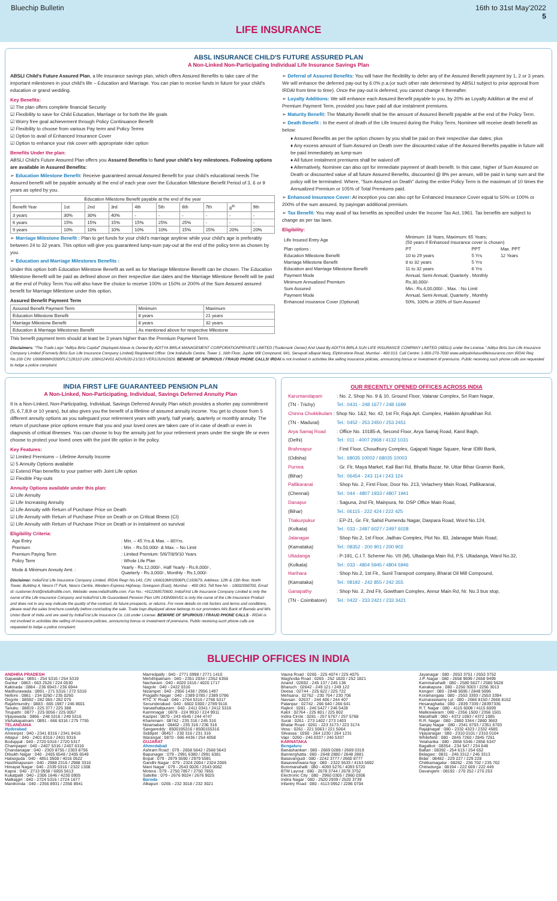Bluechip Bulletin 16th to 31st May'2022
5
LIFE INSURANCE
ABSL INSURANCE CHILD'S FUTURE ASSURED PLAN
A Non-Linked Non-Participating Individual Life Insurance Savings Plan
ABSLI Child's Future Assured Plan, a life insurance savings plan, which offers Assured Benefits to take care of the important milestones in your child's life – Education and Marriage. You can plan to receive funds in future for your child's education or grand wedding.
Key Benefits:
☑ The plan offers complete financial Security
☑ Flexibility to save for Child Education, Marriage or for both the life goals
☑ Worry free goal achievement through Policy Continuance Benefit
☑ Flexibility to choose from various Pay term and Policy Terms
☑ Option to avail of Enhanced Insurance Cover
☑ Option to enhance your risk cover with appropriate rider option
Benefits Under the plan:
ABSLI Child's Future Assured Plan offers you Assured Benefits to fund your child's key milestones. Following options are available in Assured Benefits:
➢ Education Milestone Benefit: Receive guaranteed annual Assured Benefit for your child's educational needs.The Assured benefit will be payable annually at the end of each year over the Education Milestone Benefit Period of 3, 6 or 9 years as opted by you.
| Education Milestone Benefit payable at the end of the year | | | | | | | | | |
| --- | --- | --- | --- | --- | --- | --- | --- | --- | --- |
| Benefit Year | 1st | 2nd | 3rd | 4th | 5th | 6th | 7th | 8<sup>th</sup> | 9th |
| 3 years | 30% | 30% | 40% | - | - | - | - | - | - |
| 6 years | 15% | 15% | 15% | 15% | 25% | 25% | - | - | - |
| 9 years | 10% | 10% | 10% | 10% | 10% | 15% | 15% | 20% | 20% |
➢ Marriage Milestone Benefit : Plan to get funds for your child's marriage anytime while your child's age is preferably between 24 to 32 years. This option will give you guaranteed lump-sum pay-out at the end of the policy term as chosen by you.
➢ Education and Marriage Milestones Benefits :
Under this option both Education Milestone Benefit as well as for Marriage Milestone Benefit can be chosen. The Education Milestone Benefit will be paid as defined above on their respective due dates and the Marriage Milestone Benefit will be paid at the end of Policy Term.You will also have the choice to receive 100% or 150% or 200% of the Sum Assured assured benefit for Marriage Milestone under this option.
Assured Benefit Payment Term
| Assured Benefit Payment Term | Minimum | Maximum |
| Education Milestone Benefit | 8 years | 21 years |
| Marriage Milestone Benefit | 8 years | 32 years |
| Education & Marriage Milestones Benefit | As mentioned above for respective Milestone | |
This benefit payment term should at least be 3 years higher than the Premium Payment Term.
➢ Deferral of Assured Benefits: You will have the flexibility to defer any of the Assured Benefit payment by 1, 2 or 3 years. We will enhance the deferred pay-out by 6.0% p.a.(or such other rate determined by ABSLI subject to prior approval from IRDAI from time to time). Once the pay-out is deferred, you cannot change it thereafter.
➢ Loyalty Additions: We will enhance each Assured Benefit payable to you, by 20% as Loyalty Addition at the end of Premium Payment Term, provided you have paid all due instalment premiums.
➢ Maturity Benefit: The Maturity Benefit shall be the amount of Assured Benefit payable at the end of the Policy Term.
➢ Death Benefit : In the event of death of the Life Insured during the Policy Term, Nominee will receive death benefit as below:
♦ Assured Benefits as per the option chosen by you shall be paid on their respective due dates; plus
♦ Any excess amount of Sum Assured on Death over the discounted value of the Assured Benefits payable in future will be paid immediately as lump-sum
♦ All future instalment premiums shall be waived off
♦ Alternatively, Nominee can also opt for immediate payment of death benefit. In this case, higher of Sum Assured on Death or discounted value of all future Assured Benefits, discounted @ 8% per annum, will be paid in lump sum and the policy will be terminated. Where, "Sum Assured on Death" during the entire Policy Term is the maximum of 10 times the Annualized Premium or 105% of Total Premiums paid.
➢ Enhanced Insurance Cover: At inception you can also opt for Enhanced Insurance Cover equal to 50% or 100% or 200% of the sum assured, by payingan additional premium.
➢ Tax Benefit: You may avail of tax benefits as specified under the Income Tax Act, 1961. Tax benefits are subject to change as per tax laws.
Eligibility:
| Life Insured Entry Age | Minimum: 18 Years, Maximum: 65 Years; (50 years if Enhanced Insurance cover is chosen) | | |
| Plan options : | PT | PPT | Max. PPT |
| Education Milestone Benefit | 10 to 29 years | 5 Yrs | 12 Years |
| Marriage Milestone Benefit | 8 to 32 years | 5 Yrs | |
| Education and Marriage Milestone Benefit | 11 to 32 years | 6 Yrs | |
| Payment Mode | Annual, Semi Annual, Quarterly , Monthly | | |
| Minimum Annualized Premium | Rs.30,000/- | | |
| Sum Assured | Min.: Rs.4,00,000/- , Max. : No Limit | | |
| Payment Mode | Annual, Semi Annual, Quarterly , Monthly | | |
| Enhanced insurance Cover (Optional) | 50%, 100% or 200% of Sum Assured | | |
Disclaimers: "The Trade Logo "Aditya Birla Capital" Displayed Above Is Owned By ADITYA BIRLA MANAGEMENT CORPORATIONPRIVATE LIMITED (Trademark Owner) And Used By ADITYA BIRLA SUN LIFE INSURANCE COMPANY LIMITED (ABSLI) under the License." Aditya Birla Sun Life Insurance Company Limited (Formerly Birla Sun Life Insurance Company Limited) Registered Office: One Indiabulls Centre, Tower 1, 16th Floor, Jupiter Mill Compound, 841, Senapati sBapat Marg, Elphinstone Road, Mumbai - 400 013. Call Centre: 1-800-270-7000 www.adityabirlasunlifeinsurance.com IRDAI Reg No.109 CIN: U99999MH2000PLC128110 UIN: 109N124V01 ADV/6/20-21/313 VER1/JUN/2020. BEWARE OF SPURIOUS / FRAUD PHONE CALLS! IRDAI is not involved in activities like selling insurance policies, announcing bonus or investment of premiums. Public receiving such phone calls are requested to lodge a police complaint.
INDIA FIRST LIFE GUARANTEED PENSION PLAN
A Non-Linked, Non-Participating, Individual, Savings Deferred Annuity Plan
It is a Non-Linked, Non-Participating, Individual, Savings Deferred Annuity Plan which provides a shorter pay commitment (5, 6,7,8,9 or 10 years), but also gives you the benefit of a lifetime of assured annuity income. You get to choose from 5 different annuity options as you safeguard your retirement years with yearly, half yearly, quarterly or monthly annuity. The return of purchase price options ensure that you and your loved ones are taken care of in case of death or even in diagnosis of critical illnesses. You can choose to buy the annuity just for your retirement years under the single life or even choose to protect your loved ones with the joint life option in the policy.
Key Features:
☑ Limited Premiums – Lifetime Annuity Income
☑ 5 Annuity Options available
☑ Extend Plan benefits to your partner with Joint Life option
☑ Flexible Pay-outs
Annuity Options available under this plan:
☑ Life Annuity
☑ Life Increasing Annuity
☑ Life Annuity with Return of Purchase Price on Death
☑ Life Annuity with Return of Purchase Price on Death or on Critical Illness (CI)
☑ Life Annuity with Return of Purchase Price on Death or in instalment on survival
Eligibility Criteria:
| Age Entry | : Min. – 45 Yrs.& Max. – 80Yrs. |
| Premium | : Min. - Rs.50,000/- & Max. – No Limit |
| Premium Paying Term | : Limited Premium: 5/6/7/8/9/10 Years |
| Policy Term | : Whole Life Plan |
| Mode & Minimum Annuity Amt. : | Yearly - Rs.12,000/-, Half Yearly - Rs.6,000/-, Quarterly - Rs.3,000/-, Monthly - Rs.1,000/- |
Disclaimer: IndiaFirst Life Insurance Company Limited, IRDAI Regn No.143, CIN: U66010MH2008PLC183679, Address: 12th & 13th floor, North Tower, Building 4, Nesco IT Park, Nesco Centre, Western Express Highway, Goregaon (East), Mumbai – 400 063. Toll free No – 18002098700, Email id: customer.first@indiafirstlife.com, Website: www.indiafirstlife.com. Fax No.: +912268570600. IndiaFirst Life Insurance Company Limited is only the name of the Life Insurance Company and IndiaFirst Life Guaranteed Pension Plan UIN 143N066V01 is only the name of the Life Insurance Product and does not in any way indicate the quality of the contract, its future prospects, or returns. For more details on risk factors and terms and conditions, please read the sales brochure carefully before concluding the sale. Trade logo displayed above belongs to our promoters M/s Bank of Baroda and M/s Union Bank of India and are used by IndiaFirst Life Insurance Co. Ltd under License. BEWARE OF SPURIOUS / FRAUD PHONE CALLS - IRDAI is not involved in activities like selling of insurance policies, announcing bonus or investment of premiums. Public receiving such phone calls are requested to lodge a police complaint.
OUR RECENTLY OPENED OFFICES ACROSS INDIA
| Karumandapam | : No. 2, Shop No. 9 & 10, Ground Floor, Valanar Complex, Sri Ram Nagar, |
| (TN - Trichy) | Tel.: 0431 - 248 1677 / 248 1699 |
| Chinna Chokkikulam : Shop No. 1&2, No: 42, 1st Flr, Raja Apt. Complex, Hakkim Ajmalkhan Rd. | |
| (TN - Madurai) | Tel.: 0452 - 253 2450 / 253 2451 |
| Arya Samaj Road | : Office No. 10185-A, Second Floor, Arya Samaj Road, Karol Bagh, |
| (Delhi) | Tel.: 011 - 4007 2968 / 4132 1031 |
| Brahmapur | : First Floor, Choudhury Complex, Gajapati Nagar Square, Near IDBI Bank, |
| (Odisha) | Tel.: 68035 10002 / 68035 10003 |
| Purnea | : Gr. Flr, Maya Market, Kali Bari Rd, Bhatta Bazar, Nr. Uttar Bihar Gramin Bank, |
| (Bihar) | Tel.: 06454 - 243 114 / 243 124 |
| Pallikaranai | : Shop No. 2, First Floor, Door No. 213, Velachery Main Road, Pallikaranai, |
| (Chennai) | Tel.: 044 - 4807 1933 / 4807 1941 |
| Danapur | : Saguna, 2nd Flr, Mainpura, Nr. DSP Office Main Road, |
| (Bihar) | Tel.: 06115 - 222 424 / 222 425 |
| Thakurpukur | : EP-21, Gr. Flr, Sahid Purnendu Nagar, Daspara Road, Word No.124, |
| (Kolkata) | Tel.: 033 - 2497 6027 / 2497 6028 |
| Jalanagar | : Shop No.2, 1st Floor, Jadhav Complex, Plot No. 83, Jalanagar Main Road, |
| (Karnataka) | Tel.: 08352 - 200 901 / 200 902 |
| Ultadanga | : P-191, C.I.T. Scheme No. VII (M), Ultadanga Main Rd, P.S. Ultadanga, Ward No.32, |
| (Kolkata) | Tel.: 033 - 4804 5945 / 4804 5946 |
| Harihara | : Shop No.2, 1st Flr., Sunil Transport company, Bharat Oil Mill Compound, |
| (Karnataka) | Tel.: 08192 - 242 855 / 242 355 |
| Ganapathy | : Shop No. 2, 2nd Flr, Gowtham Complex, Annur Main Rd, Nr. No.3 bus stop, |
| (TN - Coimbatore) | Tel.: 0422 - 233 2421 / 233 3421 |
BLUECHIP OFFICES IN INDIA
ANDHRA PRADESH
Gajuwaka : 0891 - 254 5316 / 254 5319
Guntur : 0863 - 663 2526 / 224 0530
Kakinada : 0884 - 236 6943 / 236 6944
Madhurawada : 0891 - 271 5316 / 272 5316
Nellore : 0861 - 234 0260 / 235 0260
Ongole : 08592 - 282 065 / 282 075
Rajahmundry : 0883 - 665 1987 / 246 8601
Tanuku : 08819 - 225 377 / 225 388
Tirupathi : 0877 - 225 0056 / 225 0057
Vijayawada : 0866 - 248 5316 / 249 5316
Vishakapatnam : 0891 - 666 6316 / 275 7755
TELANGANA
Hyderabad
Ameerpet : 040 - 2341 8316 / 2341 8416
Attapur : 040 - 2401 8316 / 2401 9316
Boduppal : 040 - 2720 5316 / 2720 5317
Champapet : 040 - 2407 5316 / 2407 6316
Chandanagar : 040 - 2303 8755 / 2303 8756
Dilsukh Nagar : 040 - 2405 6548 / 2405 6549
Habsiguda : 040 - 4851 0508 / 4016 0522
Hasthinapuram : 040 - 2988 2316 / 2988 3316
Himayat Nagar : 040 - 2339 5316 / 2322 1308
Kapra : 040 - 2713 0938 / 6655 5613
Kukatpalli : 040 - 2306 1646 / 4230 0905
Malkajgiri : 040 - 2724 5316 / 2724 1677
Manikonda : 040 - 2356 8931 / 2356 8941
Marredpally : 040 - 2771 0998 / 2771 1410
Mehdhipatnam : 040 - 2351 2034 / 2352 6356
Nacharam : 040 - 4020 1616 / 4020 1717
Nagole : 040 - 2422 0316
Nizampet : 040 - 2956 1438 / 2956 1497
Pragathi Nagar : 040 - 2389 0785 / 2389 0786
RTC 'X' Road : 040 - 2764 5316 / 2766 5317
Secunderabad : 040 - 6602 0300 / 2789 9116
Vanasthalipuram : 040 - 2411 0341 / 2412 5316
Karimnagar : 0878 - 224 9910 / 224 9911
Kazipet : 0870 - 243 4545 / 244 4747
Khammam : 08742 - 235 316 / 245 316
Nizamabad : 08462 - 235 316 / 236 316
Sangareddy : 8500195316 / 8500155316
Siddipet : 08457 - 230 316 / 231 316
Warangal : 0870 - 666 4436 / 254 4058
GUJARAT
Ahmedabad
Ashram Road : 079 - 2658 5642 / 2568 5643
Bapunagar : 079 - 2991 6380 / 2991 6381
Bopal : 079 - 2979 5590 / 2979 5591
Gandhi Nagar : 079 - 2324 2004 / 2324 2005
Mani Nagar : 079 - 2543 0026 / 2543 0062
Motera : 079 - 2750 7857 / 2750 7855
Satelite : 079 - 2676 9024 / 2676 9025
Baroda
Alkapuri : 0265 - 232 3018 / 232 3021
Vasna Road : 0265 - 225 4074 / 225 4075
Waghodia Road : 0265 - 252 1820 / 252 1821
Anand : 02692 - 245 137 / 245 138
Bharuch : 02642 - 249 121 / 249 122
Deesa : 02744 - 225 622 / 225 722
Mehsana : 02762 - 230 704 / 230 706
Navsari : 02637 - 244 406 / 244 407
Palanpur : 02742 - 266 640 / 266 641
Rajkot : 0281 - 246 5427 / 246 5428
Kalol : 02764 - 225 801 / 225 802
Indira Circle : 0281 - 257 5767 / 257 5768
Surat : 0261 - 273 1402 / 273 1403
Bhatar Road : 0261 - 223 3173 / 223 3174
Vesu : 0261 - 221 5063 / 221 5064
Silvassa : 0260 - 264 1230 / 264 1231
Vapi : 0260 - 246 0337 / 246 5337
KARNATAKA
Bengaluru
Banashankari : 080 - 2669 0288 / 2669 0319
Bannerghatta : 080 - 2648 2880 / 2648 2881
Basavangudi : 080 - 2242 3777 / 2660 8777
Basaveshwara Ngr : 080 - 2322 5533 / 4153 5692
Bommanahalli : 080 - 4093 5276 / 4093 5720
BTM Layout : 080 - 2678 3744 / 2678 3752
Electronic City : 080 - 2960 0305 / 2960 0306
Indira Nagar : 080 - 2520 2939 / 2520 3739
Infantry Road : 080 - 4113 0952 / 2286 0704
Jayanagar : 080 - 2653 3751 / 2653 3752
J.P. Nagar : 080 - 2658 9699 / 2658 9499
Kammanahalli : 080 - 2580 5627 / 2580 5628
Kanakapura : 080 - 2256 3003 / 2256 3013
Kengeri : 080 - 2848 5695 / 2848 5696
Koramangala : 080 - 2553 3393 / 2553 3394
Kumaraswamy Lyt : 080 - 2666 8150 / 2666 8152
Hesaraghatta : 080 - 2839 7339 / 28397336
R.T. Nagar : 080 - 4115 6008 / 4115 6009
Malleswaram : 080 - 2356 1500 / 2356 1501
Marathalli : 080 - 4372 1083 / 4372 1085
R.R. Nagar : 080 - 2860 3344 / 2860 3663
Sanjay Nagar : 080 - 2341 6703 / 2351 6703
Rajajinagar : 080 - 2332 4323 / 2332 4585
Vijayanagar : 080 - 2310 0101 / 2310 0104
Whitefield : 080 - 2845 7260 / 2845 7261
Yelahanka : 080 - 2856 5346 / 2856 5347
Bagalkot : 08354 - 234 547 / 234 648
Ballari : 08392 - 254 615 / 254 652
Belagavi : 0831 - 246 3312 / 246 3313
Bidar : 08482 - 229 227 / 229 228
Chikkamagalur : 08262 - 236 702 / 235 702
Chitradurga : 08194 - 222 669 / 222 449
Davangere : 08192 - 270 252 / 270 253